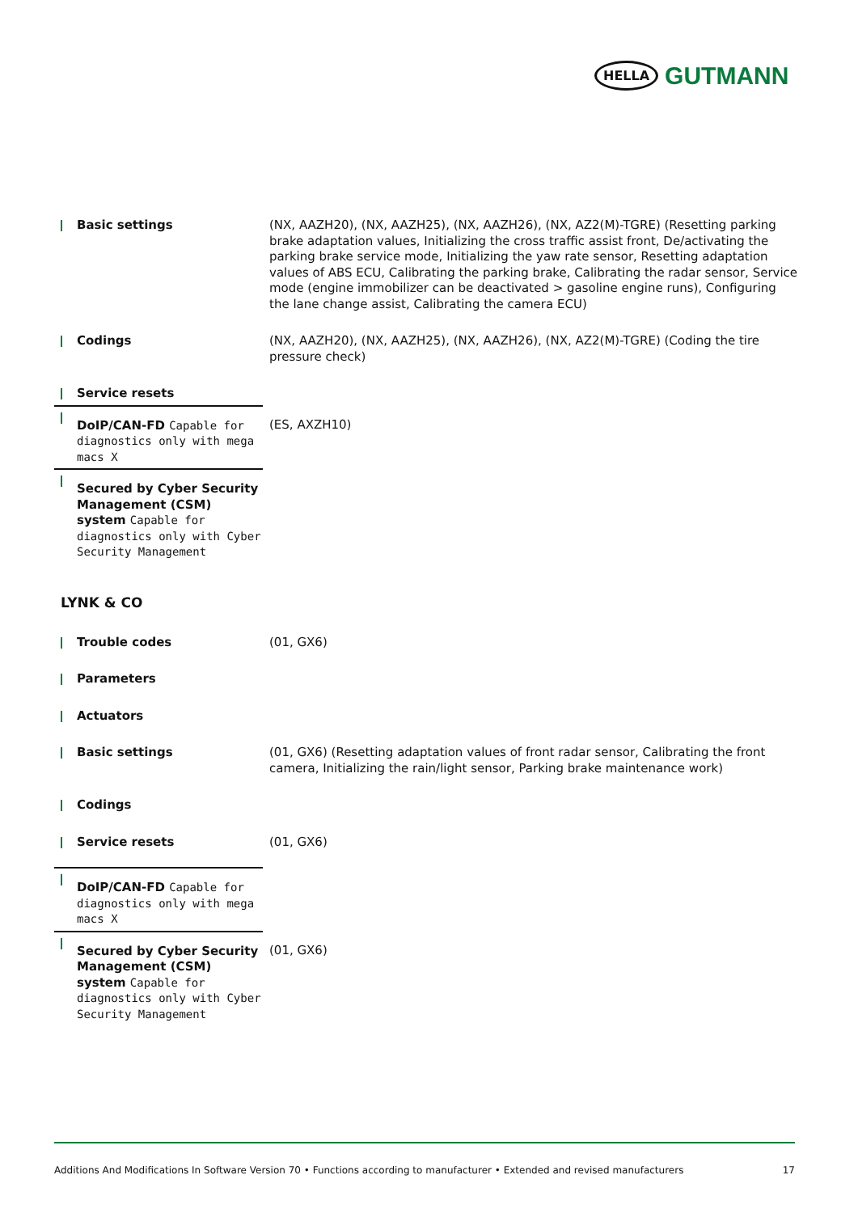HELLA GUTMANN
| Basic settings | (NX, AAZH20), (NX, AAZH25), (NX, AAZH26), (NX, AZ2(M)-TGRE) (Resetting parking brake adaptation values, Initializing the cross traffic assist front, De/activating the parking brake service mode, Initializing the yaw rate sensor, Resetting adaptation values of ABS ECU, Calibrating the parking brake, Calibrating the radar sensor, Service mode (engine immobilizer can be deactivated > gasoline engine runs), Configuring the lane change assist, Calibrating the camera ECU) |
| Codings | (NX, AAZH20), (NX, AAZH25), (NX, AAZH26), (NX, AZ2(M)-TGRE) (Coding the tire pressure check) |
| Service resets | |
| DoIP/CAN-FD Capable for diagnostics only with mega macs X | (ES, AXZH10) |
| Secured by Cyber Security Management (CSM) system Capable for diagnostics only with Cyber Security Management | |
LYNK & CO
| Trouble codes | (01, GX6) |
| Parameters | |
| Actuators | |
| Basic settings | (01, GX6) (Resetting adaptation values of front radar sensor, Calibrating the front camera, Initializing the rain/light sensor, Parking brake maintenance work) |
| Codings | |
| Service resets | (01, GX6) |
| DoIP/CAN-FD Capable for diagnostics only with mega macs X | |
| Secured by Cyber Security Management (CSM) system Capable for diagnostics only with Cyber Security Management | (01, GX6) |
Additions And Modifications In Software Version 70 • Functions according to manufacturer • Extended and revised manufacturers 17